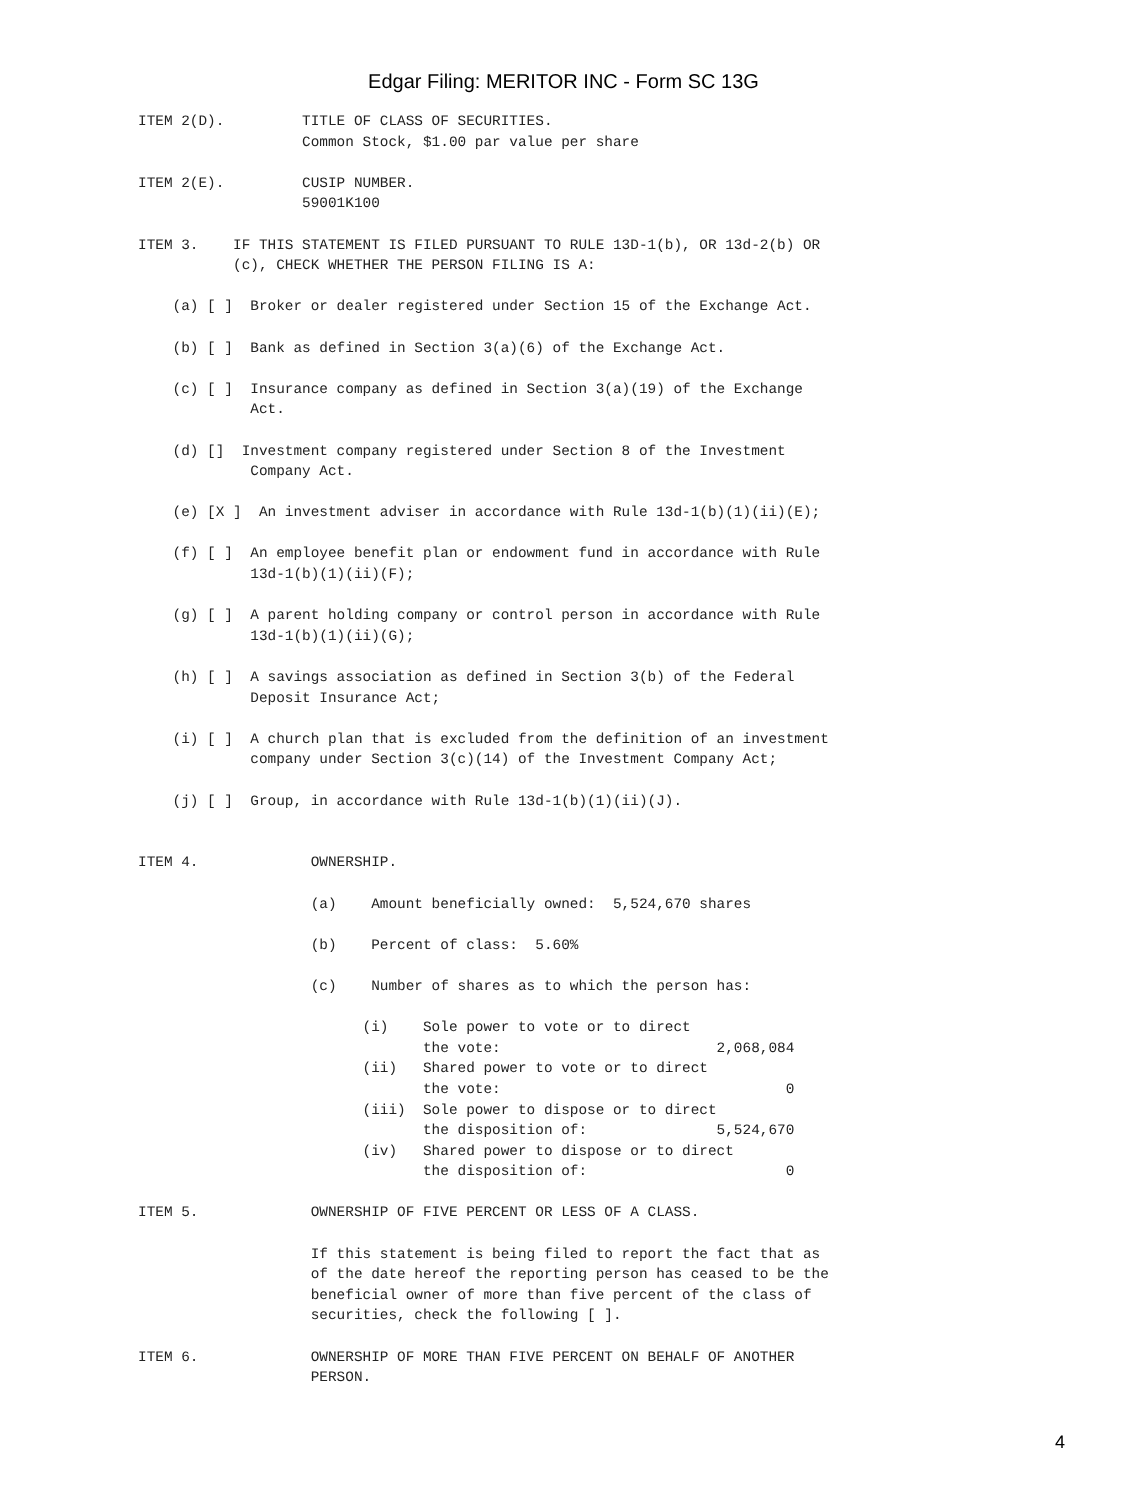Edgar Filing: MERITOR INC - Form SC 13G
ITEM 2(D).         TITLE OF CLASS OF SECURITIES.
                   Common Stock, $1.00 par value per share

ITEM 2(E).         CUSIP NUMBER.
                   59001K100

ITEM 3.    IF THIS STATEMENT IS FILED PURSUANT TO RULE 13D-1(b), OR 13d-2(b) OR
           (c), CHECK WHETHER THE PERSON FILING IS A:

    (a) [ ]  Broker or dealer registered under Section 15 of the Exchange Act.

    (b) [ ]  Bank as defined in Section 3(a)(6) of the Exchange Act.

    (c) [ ]  Insurance company as defined in Section 3(a)(19) of the Exchange
             Act.

    (d) []  Investment company registered under Section 8 of the Investment
             Company Act.

    (e) [X ]  An investment adviser in accordance with Rule 13d-1(b)(1)(ii)(E);

    (f) [ ]  An employee benefit plan or endowment fund in accordance with Rule
             13d-1(b)(1)(ii)(F);

    (g) [ ]  A parent holding company or control person in accordance with Rule
             13d-1(b)(1)(ii)(G);

    (h) [ ]  A savings association as defined in Section 3(b) of the Federal
             Deposit Insurance Act;

    (i) [ ]  A church plan that is excluded from the definition of an investment
             company under Section 3(c)(14) of the Investment Company Act;

    (j) [ ]  Group, in accordance with Rule 13d-1(b)(1)(ii)(J).


ITEM 4.             OWNERSHIP.

                    (a)    Amount beneficially owned:  5,524,670 shares

                    (b)    Percent of class:  5.60%

                    (c)    Number of shares as to which the person has:

                          (i)    Sole power to vote or to direct
                                 the vote:                         2,068,084
                          (ii)   Shared power to vote or to direct
                                 the vote:                                 0
                          (iii)  Sole power to dispose or to direct
                                 the disposition of:               5,524,670
                          (iv)   Shared power to dispose or to direct
                                 the disposition of:                       0

ITEM 5.             OWNERSHIP OF FIVE PERCENT OR LESS OF A CLASS.

                    If this statement is being filed to report the fact that as
                    of the date hereof the reporting person has ceased to be the
                    beneficial owner of more than five percent of the class of
                    securities, check the following [ ].

ITEM 6.             OWNERSHIP OF MORE THAN FIVE PERCENT ON BEHALF OF ANOTHER
                    PERSON.
4